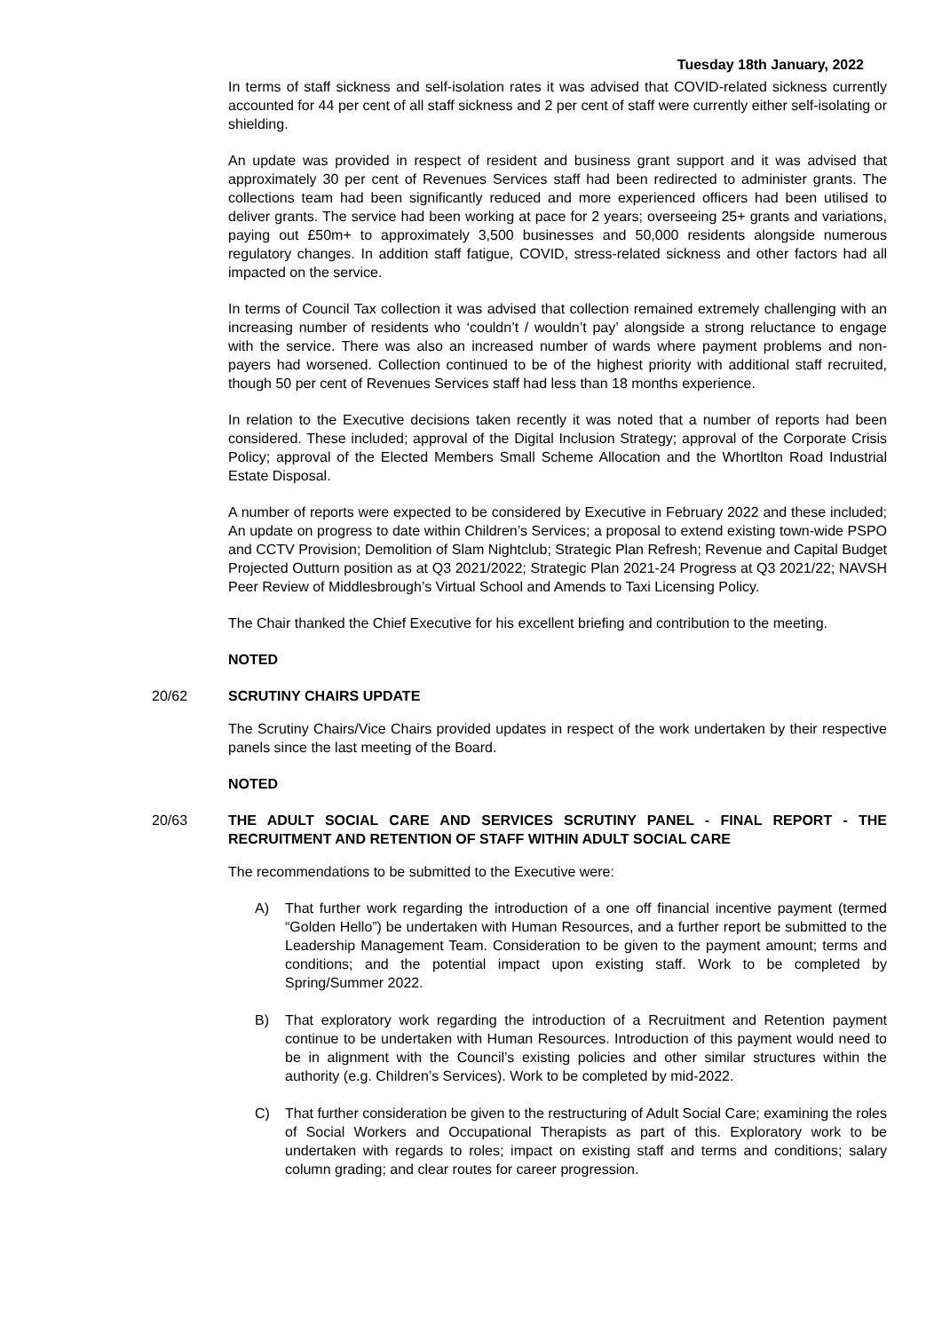Tuesday 18th January, 2022
In terms of staff sickness and self-isolation rates it was advised that COVID-related sickness currently accounted for 44 per cent of all staff sickness and 2 per cent of staff were currently either self-isolating or shielding.
An update was provided in respect of resident and business grant support and it was advised that approximately 30 per cent of Revenues Services staff had been redirected to administer grants. The collections team had been significantly reduced and more experienced officers had been utilised to deliver grants. The service had been working at pace for 2 years; overseeing 25+ grants and variations, paying out £50m+ to approximately 3,500 businesses and 50,000 residents alongside numerous regulatory changes. In addition staff fatigue, COVID, stress-related sickness and other factors had all impacted on the service.
In terms of Council Tax collection it was advised that collection remained extremely challenging with an increasing number of residents who ‘couldn’t / wouldn’t pay’ alongside a strong reluctance to engage with the service. There was also an increased number of wards where payment problems and non-payers had worsened. Collection continued to be of the highest priority with additional staff recruited, though 50 per cent of Revenues Services staff had less than 18 months experience.
In relation to the Executive decisions taken recently it was noted that a number of reports had been considered. These included; approval of the Digital Inclusion Strategy; approval of the Corporate Crisis Policy; approval of the Elected Members Small Scheme Allocation and the Whortlton Road Industrial Estate Disposal.
A number of reports were expected to be considered by Executive in February 2022 and these included; An update on progress to date within Children’s Services; a proposal to extend existing town-wide PSPO and CCTV Provision; Demolition of Slam Nightclub; Strategic Plan Refresh; Revenue and Capital Budget Projected Outturn position as at Q3 2021/2022; Strategic Plan 2021-24 Progress at Q3 2021/22; NAVSH Peer Review of Middlesbrough’s Virtual School and Amends to Taxi Licensing Policy.
The Chair thanked the Chief Executive for his excellent briefing and contribution to the meeting.
NOTED
20/62 SCRUTINY CHAIRS UPDATE
The Scrutiny Chairs/Vice Chairs provided updates in respect of the work undertaken by their respective panels since the last meeting of the Board.
NOTED
20/63 THE ADULT SOCIAL CARE AND SERVICES SCRUTINY PANEL - FINAL REPORT - THE RECRUITMENT AND RETENTION OF STAFF WITHIN ADULT SOCIAL CARE
The recommendations to be submitted to the Executive were:
A) That further work regarding the introduction of a one off financial incentive payment (termed “Golden Hello”) be undertaken with Human Resources, and a further report be submitted to the Leadership Management Team. Consideration to be given to the payment amount; terms and conditions; and the potential impact upon existing staff. Work to be completed by Spring/Summer 2022.
B) That exploratory work regarding the introduction of a Recruitment and Retention payment continue to be undertaken with Human Resources. Introduction of this payment would need to be in alignment with the Council’s existing policies and other similar structures within the authority (e.g. Children’s Services). Work to be completed by mid-2022.
C) That further consideration be given to the restructuring of Adult Social Care; examining the roles of Social Workers and Occupational Therapists as part of this. Exploratory work to be undertaken with regards to roles; impact on existing staff and terms and conditions; salary column grading; and clear routes for career progression.